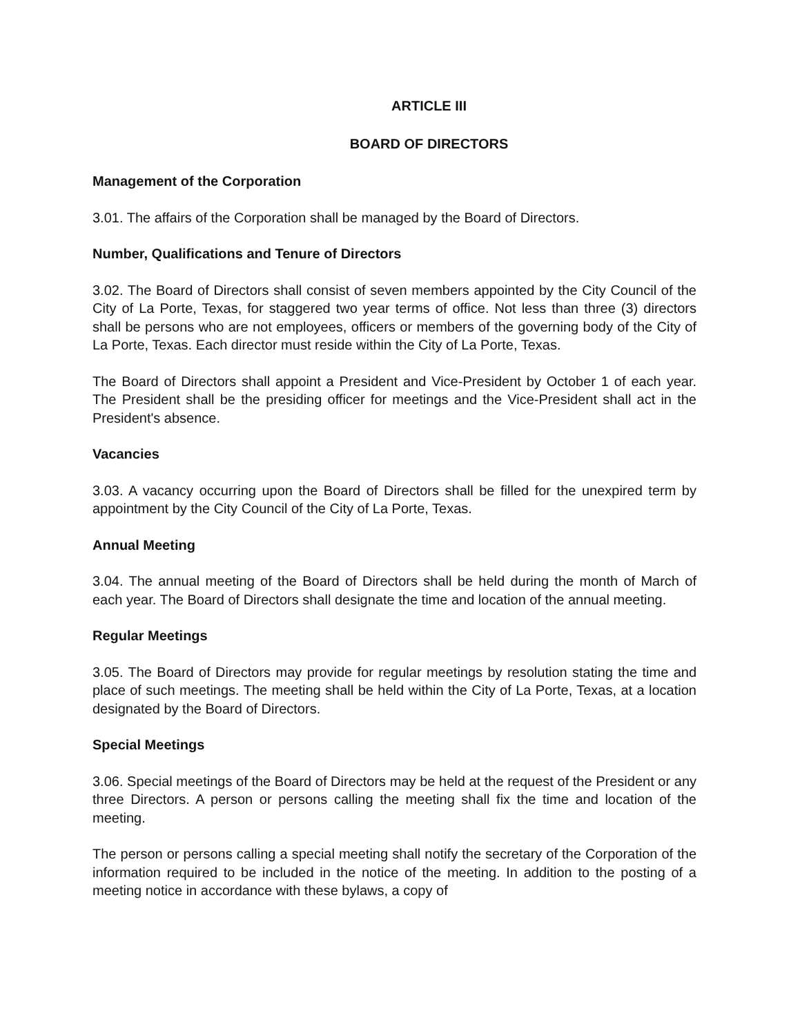ARTICLE III
BOARD OF DIRECTORS
Management of the Corporation
3.01. The affairs of the Corporation shall be managed by the Board of Directors.
Number, Qualifications and Tenure of Directors
3.02. The Board of Directors shall consist of seven members appointed by the City Council of the City of La Porte, Texas, for staggered two year terms of office. Not less than three (3) directors shall be persons who are not employees, officers or members of the governing body of the City of La Porte, Texas. Each director must reside within the City of La Porte, Texas.
The Board of Directors shall appoint a President and Vice-President by October 1 of each year. The President shall be the presiding officer for meetings and the Vice-President shall act in the President's absence.
Vacancies
3.03. A vacancy occurring upon the Board of Directors shall be filled for the unexpired term by appointment by the City Council of the City of La Porte, Texas.
Annual Meeting
3.04. The annual meeting of the Board of Directors shall be held during the month of March of each year. The Board of Directors shall designate the time and location of the annual meeting.
Regular Meetings
3.05. The Board of Directors may provide for regular meetings by resolution stating the time and place of such meetings. The meeting shall be held within the City of La Porte, Texas, at a location designated by the Board of Directors.
Special Meetings
3.06. Special meetings of the Board of Directors may be held at the request of the President or any three Directors. A person or persons calling the meeting shall fix the time and location of the meeting.
The person or persons calling a special meeting shall notify the secretary of the Corporation of the information required to be included in the notice of the meeting. In addition to the posting of a meeting notice in accordance with these bylaws, a copy of